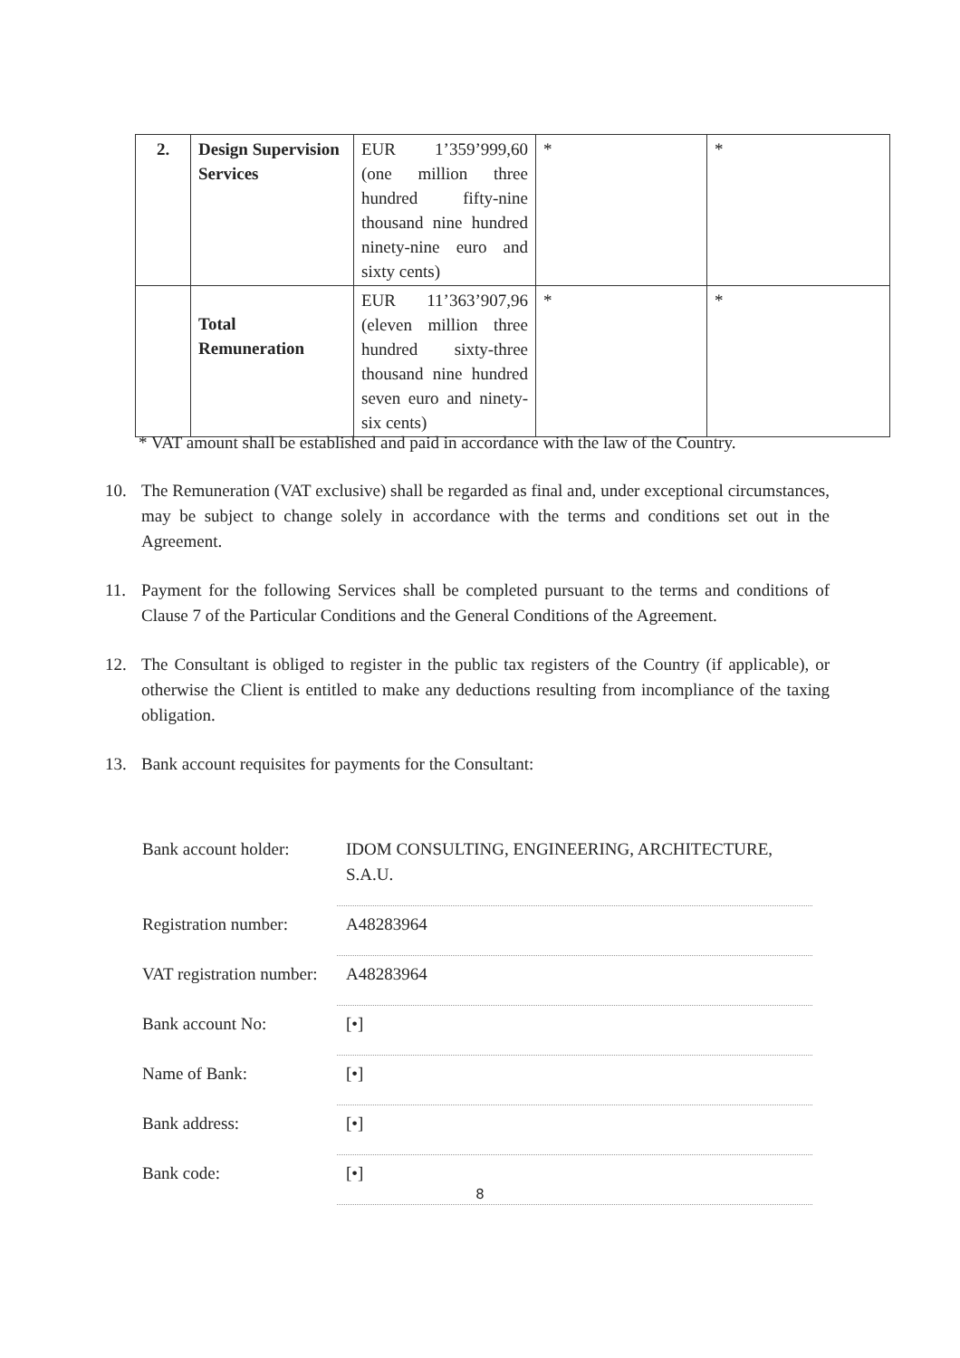| 2. | Design Supervision Services | EUR 1’359’999,60 (one million three hundred fifty-nine thousand nine hundred ninety-nine euro and sixty cents) | * | * |
| | Total Remuneration | EUR 11’363’907,96 (eleven million three hundred sixty-three thousand nine hundred seven euro and ninety-six cents) | * | * |
* VAT amount shall be established and paid in accordance with the law of the Country.
10. The Remuneration (VAT exclusive) shall be regarded as final and, under exceptional circumstances, may be subject to change solely in accordance with the terms and conditions set out in the Agreement.
11. Payment for the following Services shall be completed pursuant to the terms and conditions of Clause 7 of the Particular Conditions and the General Conditions of the Agreement.
12. The Consultant is obliged to register in the public tax registers of the Country (if applicable), or otherwise the Client is entitled to make any deductions resulting from incompliance of the taxing obligation.
13. Bank account requisites for payments for the Consultant:
| Bank account holder: | IDOM CONSULTING, ENGINEERING, ARCHITECTURE, S.A.U. |
| Registration number: | A48283964 |
| VAT registration number: | A48283964 |
| Bank account No: | [•] |
| Name of Bank: | [•] |
| Bank address: | [•] |
| Bank code: | [•] |
8